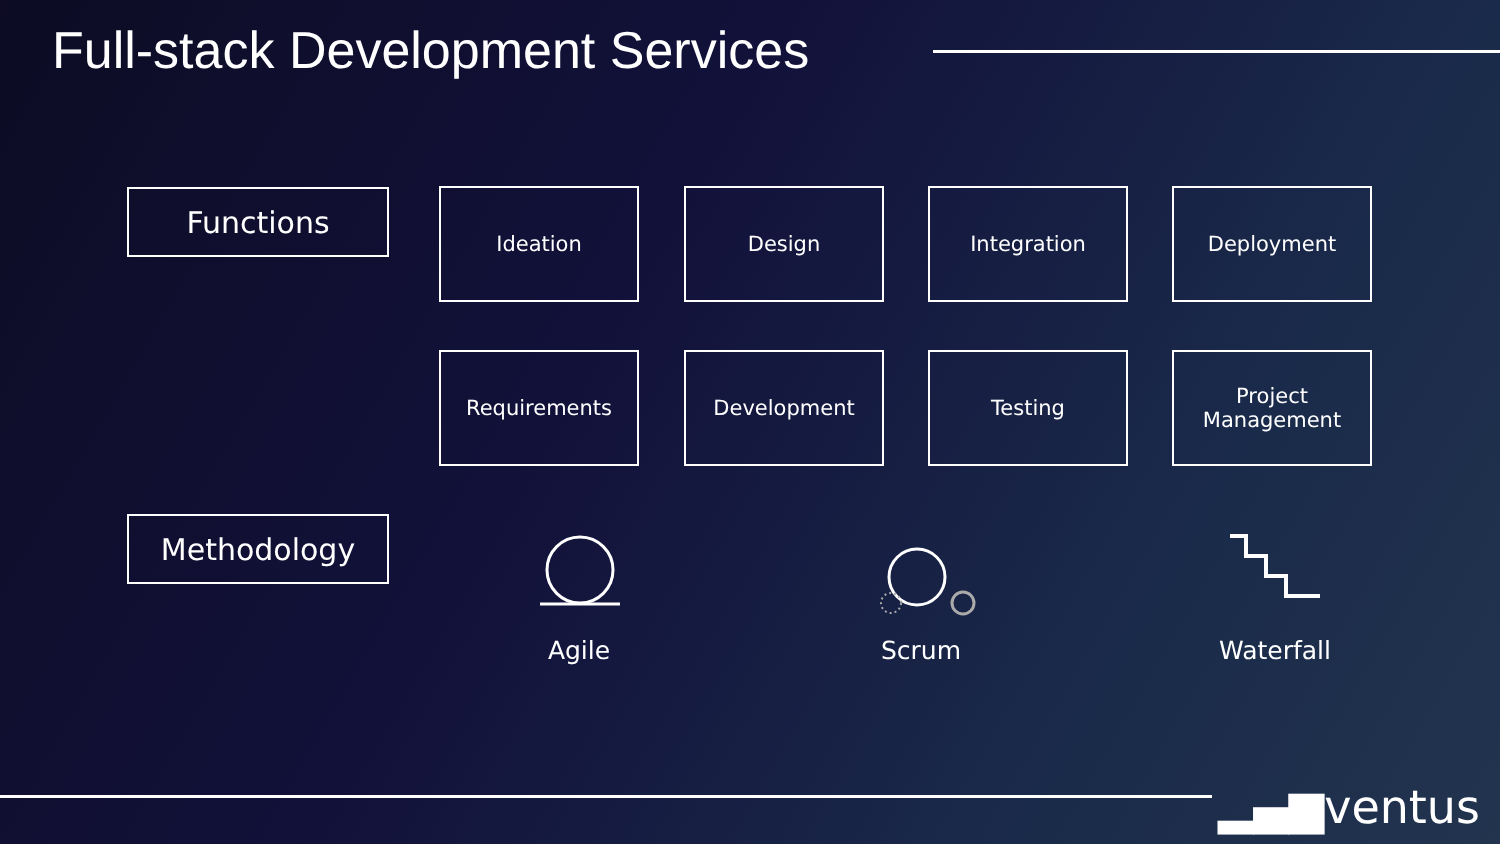Full-stack Development Services
Functions Ideation Design Integration Deployment
Requirements Development Testing
Project
Management
Methodology
Agile Scrum Waterfall
▂▄▆ventus